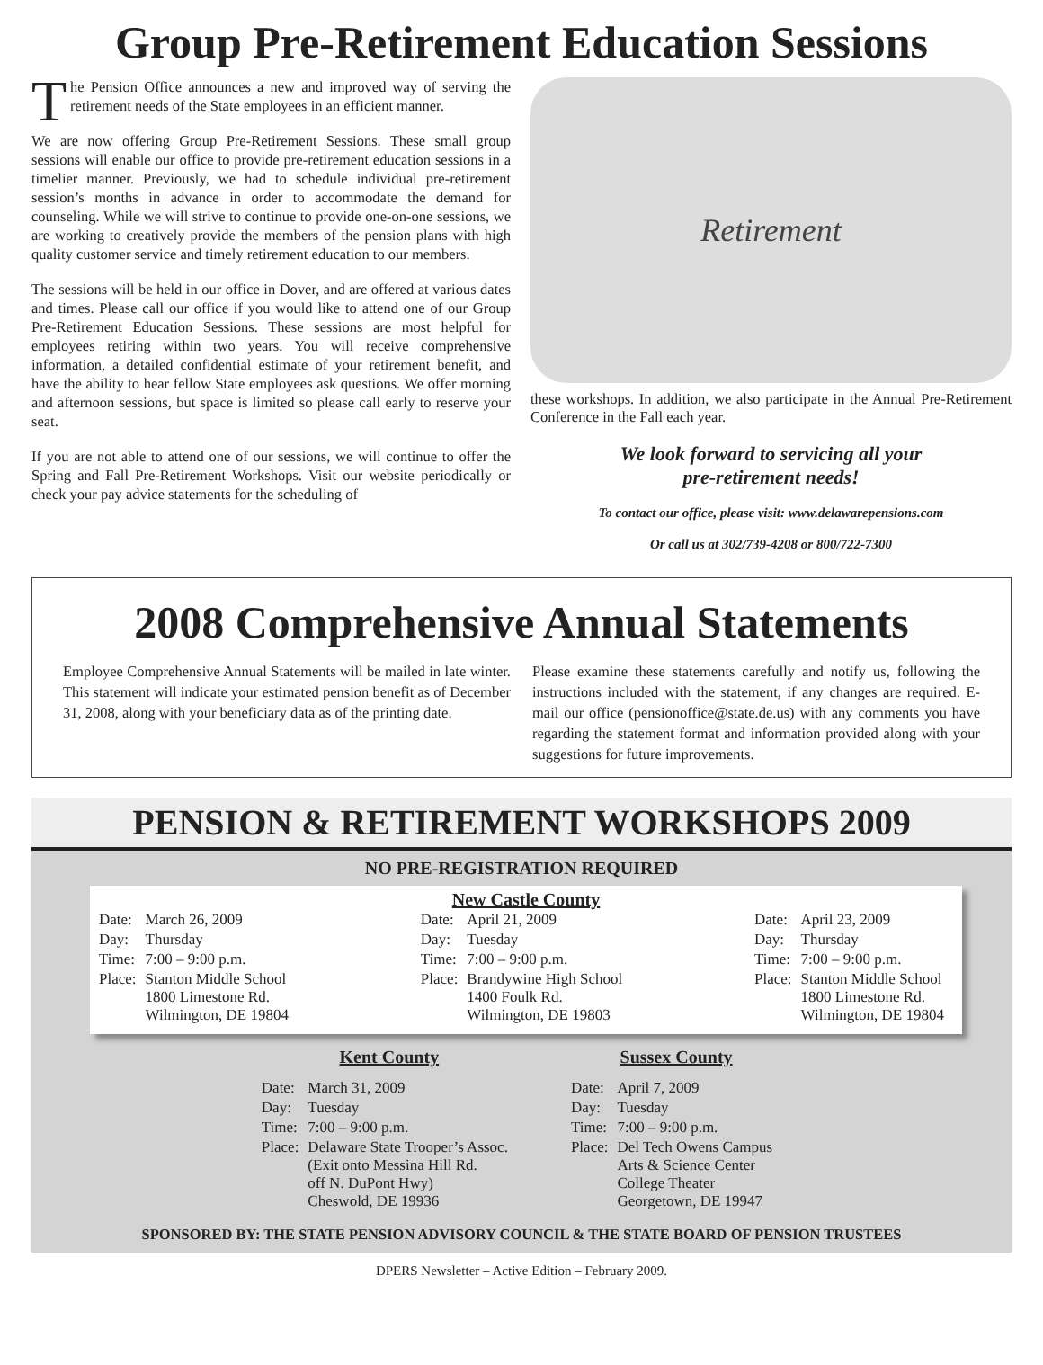Group Pre-Retirement Education Sessions
The Pension Office announces a new and improved way of serving the retirement needs of the State employees in an efficient manner.
We are now offering Group Pre-Retirement Sessions. These small group sessions will enable our office to provide pre-retirement education sessions in a timelier manner. Previously, we had to schedule individual pre-retirement session’s months in advance in order to accommodate the demand for counseling. While we will strive to continue to provide one-on-one sessions, we are working to creatively provide the members of the pension plans with high quality customer service and timely retirement education to our members.
The sessions will be held in our office in Dover, and are offered at various dates and times. Please call our office if you would like to attend one of our Group Pre-Retirement Education Sessions. These sessions are most helpful for employees retiring within two years. You will receive comprehensive information, a detailed confidential estimate of your retirement benefit, and have the ability to hear fellow State employees ask questions. We offer morning and afternoon sessions, but space is limited so please call early to reserve your seat.
If you are not able to attend one of our sessions, we will continue to offer the Spring and Fall Pre-Retirement Workshops. Visit our website periodically or check your pay advice statements for the scheduling of
Retirement
these workshops. In addition, we also participate in the Annual Pre-Retirement Conference in the Fall each year.
We look forward to servicing all your
pre-retirement needs!
To contact our office, please visit: www.delawarepensions.com
Or call us at 302/739-4208 or 800/722-7300
2008 Comprehensive Annual Statements
Employee Comprehensive Annual Statements will be mailed in late winter. This statement will indicate your estimated pension benefit as of December 31, 2008, along with your beneficiary data as of the printing date.
Please examine these statements carefully and notify us, following the instructions included with the statement, if any changes are required. E-mail our office (pensionoffice@state.de.us) with any comments you have regarding the statement format and information provided along with your suggestions for future improvements.
PENSION & RETIREMENT WORKSHOPS 2009
NO PRE-REGISTRATION REQUIRED
New Castle County
| Date: | March 26, 2009 |
| Day: | Thursday |
| Time: | 7:00 – 9:00 p.m. |
| Place: | Stanton Middle School 1800 Limestone Rd. Wilmington, DE 19804 |
| Date: | April 21, 2009 |
| Day: | Tuesday |
| Time: | 7:00 – 9:00 p.m. |
| Place: | Brandywine High School 1400 Foulk Rd. Wilmington, DE 19803 |
| Date: | April 23, 2009 |
| Day: | Thursday |
| Time: | 7:00 – 9:00 p.m. |
| Place: | Stanton Middle School 1800 Limestone Rd. Wilmington, DE 19804 |
Kent County
| Date: | March 31, 2009 |
| Day: | Tuesday |
| Time: | 7:00 – 9:00 p.m. |
| Place: | Delaware State Trooper’s Assoc. (Exit onto Messina Hill Rd. off N. DuPont Hwy) Cheswold, DE 19936 |
Sussex County
| Date: | April 7, 2009 |
| Day: | Tuesday |
| Time: | 7:00 – 9:00 p.m. |
| Place: | Del Tech Owens Campus Arts & Science Center College Theater Georgetown, DE 19947 |
SPONSORED BY: THE STATE PENSION ADVISORY COUNCIL & THE STATE BOARD OF PENSION TRUSTEES
DPERS Newsletter – Active Edition – February 2009.